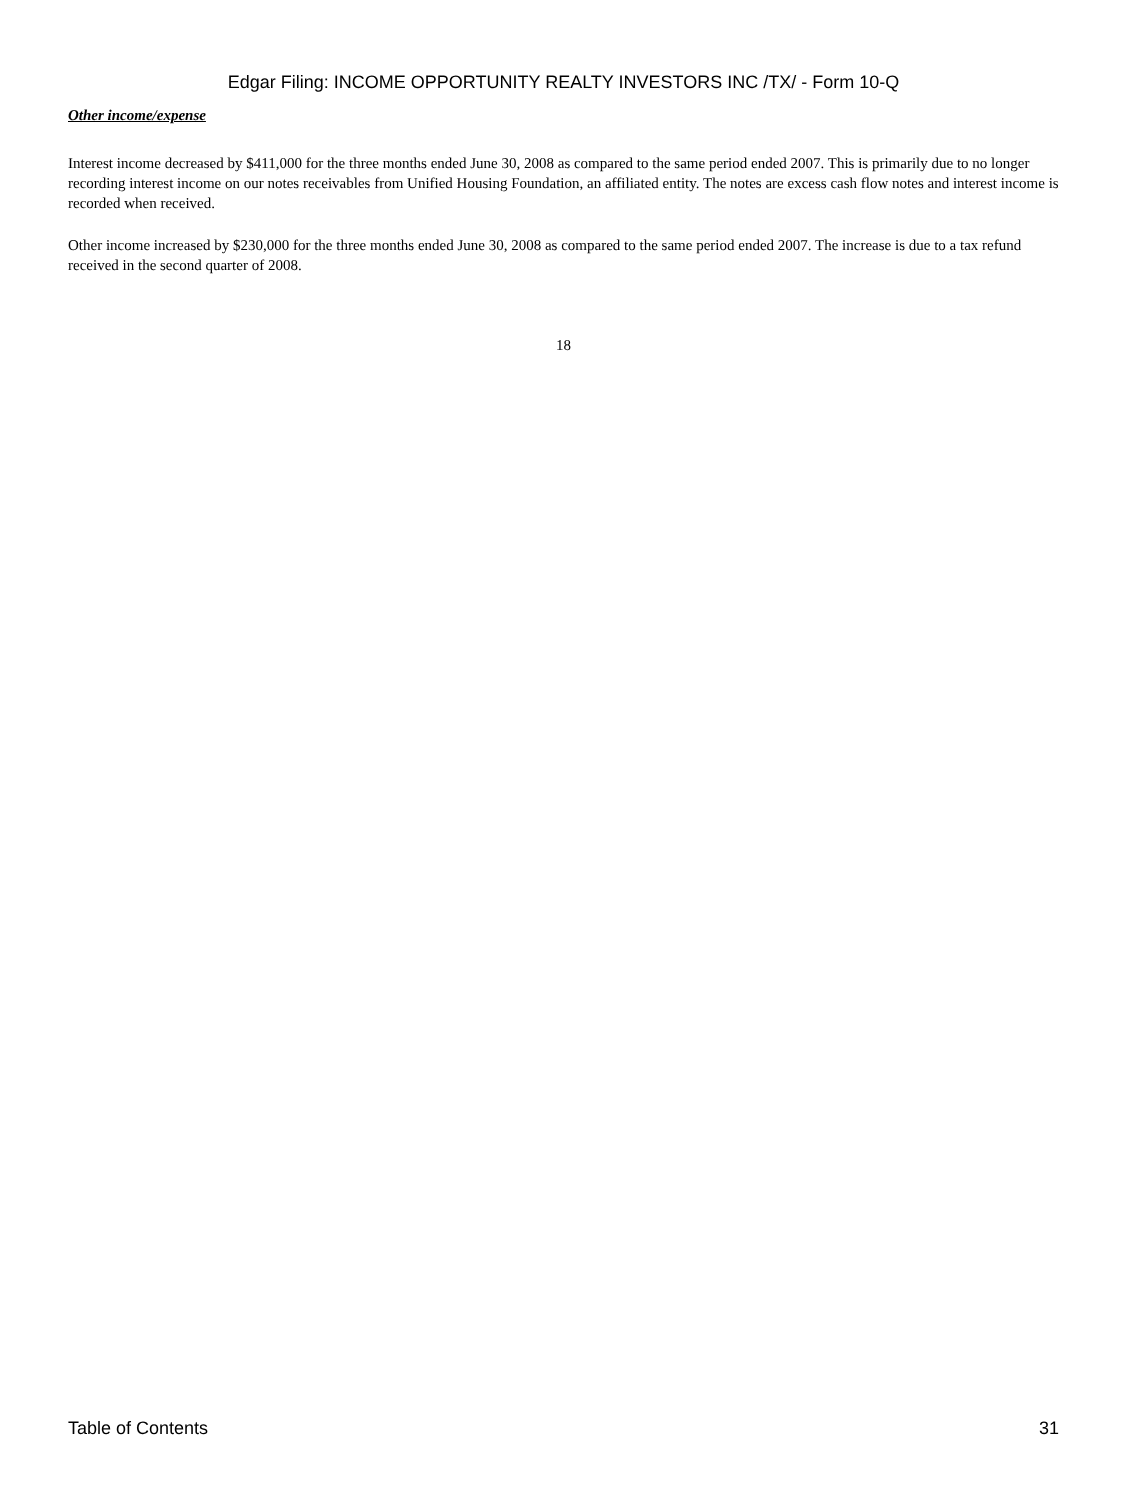Edgar Filing: INCOME OPPORTUNITY REALTY INVESTORS INC /TX/ - Form 10-Q
Other income/expense
Interest income decreased by $411,000 for the three months ended June 30, 2008 as compared to the same period ended 2007. This is primarily due to no longer recording interest income on our notes receivables from Unified Housing Foundation, an affiliated entity. The notes are excess cash flow notes and interest income is recorded when received.
Other income increased by $230,000 for the three months ended June 30, 2008 as compared to the same period ended 2007. The increase is due to a tax refund received in the second quarter of 2008.
18
Table of Contents 31